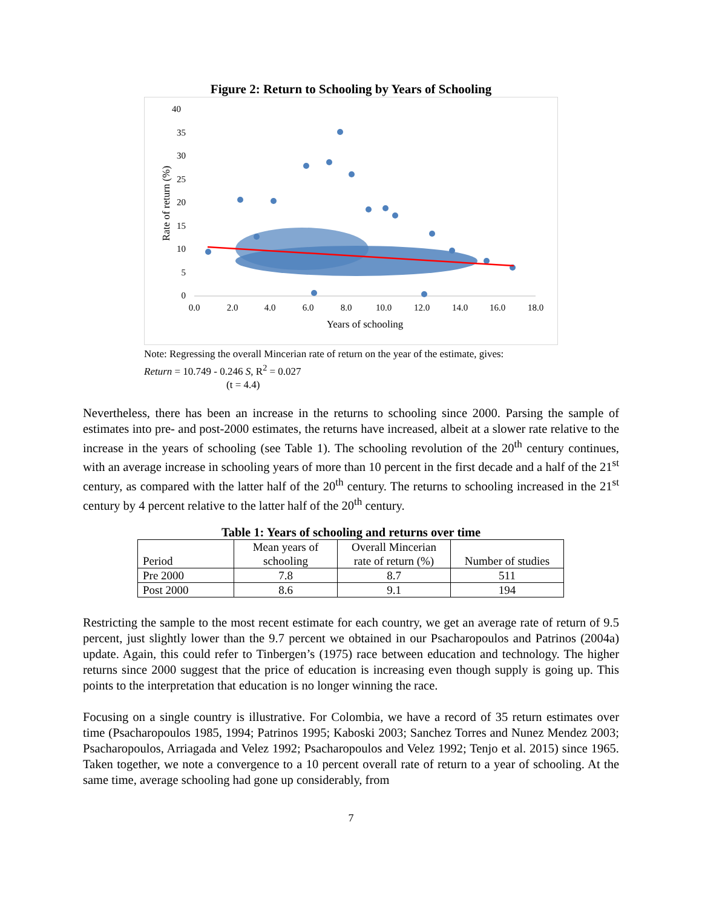Figure 2: Return to Schooling by Years of Schooling
40
35
30
25
20
15
10
5
0
0.0
2.0
4.0
6.0
8.0
10.0
12.0
14.0
16.0
18.0
Years of schooling
Rate of return (%)
Note: Regressing the overall Mincerian rate of return on the year of the estimate, gives:
Return = 10.749 - 0.246 S, R<sup>2</sup> = 0.027
(t = 4.4)
Nevertheless, there has been an increase in the returns to schooling since 2000. Parsing the sample of estimates into pre- and post-2000 estimates, the returns have increased, albeit at a slower rate relative to the increase in the years of schooling (see Table 1). The schooling revolution of the 20<sup>th</sup> century continues, with an average increase in schooling years of more than 10 percent in the first decade and a half of the 21<sup>st</sup> century, as compared with the latter half of the 20<sup>th</sup> century. The returns to schooling increased in the 21<sup>st</sup> century by 4 percent relative to the latter half of the 20<sup>th</sup> century.
Table 1: Years of schooling and returns over time
| Period | Mean years of schooling | Overall Mincerian rate of return (%) | Number of studies |
| --- | --- | --- | --- |
| Pre 2000 | 7.8 | 8.7 | 511 |
| Post 2000 | 8.6 | 9.1 | 194 |
Restricting the sample to the most recent estimate for each country, we get an average rate of return of 9.5 percent, just slightly lower than the 9.7 percent we obtained in our Psacharopoulos and Patrinos (2004a) update. Again, this could refer to Tinbergen’s (1975) race between education and technology. The higher returns since 2000 suggest that the price of education is increasing even though supply is going up. This points to the interpretation that education is no longer winning the race.
Focusing on a single country is illustrative. For Colombia, we have a record of 35 return estimates over time (Psacharopoulos 1985, 1994; Patrinos 1995; Kaboski 2003; Sanchez Torres and Nunez Mendez 2003; Psacharopoulos, Arriagada and Velez 1992; Psacharopoulos and Velez 1992; Tenjo et al. 2015) since 1965. Taken together, we note a convergence to a 10 percent overall rate of return to a year of schooling. At the same time, average schooling had gone up considerably, from
7